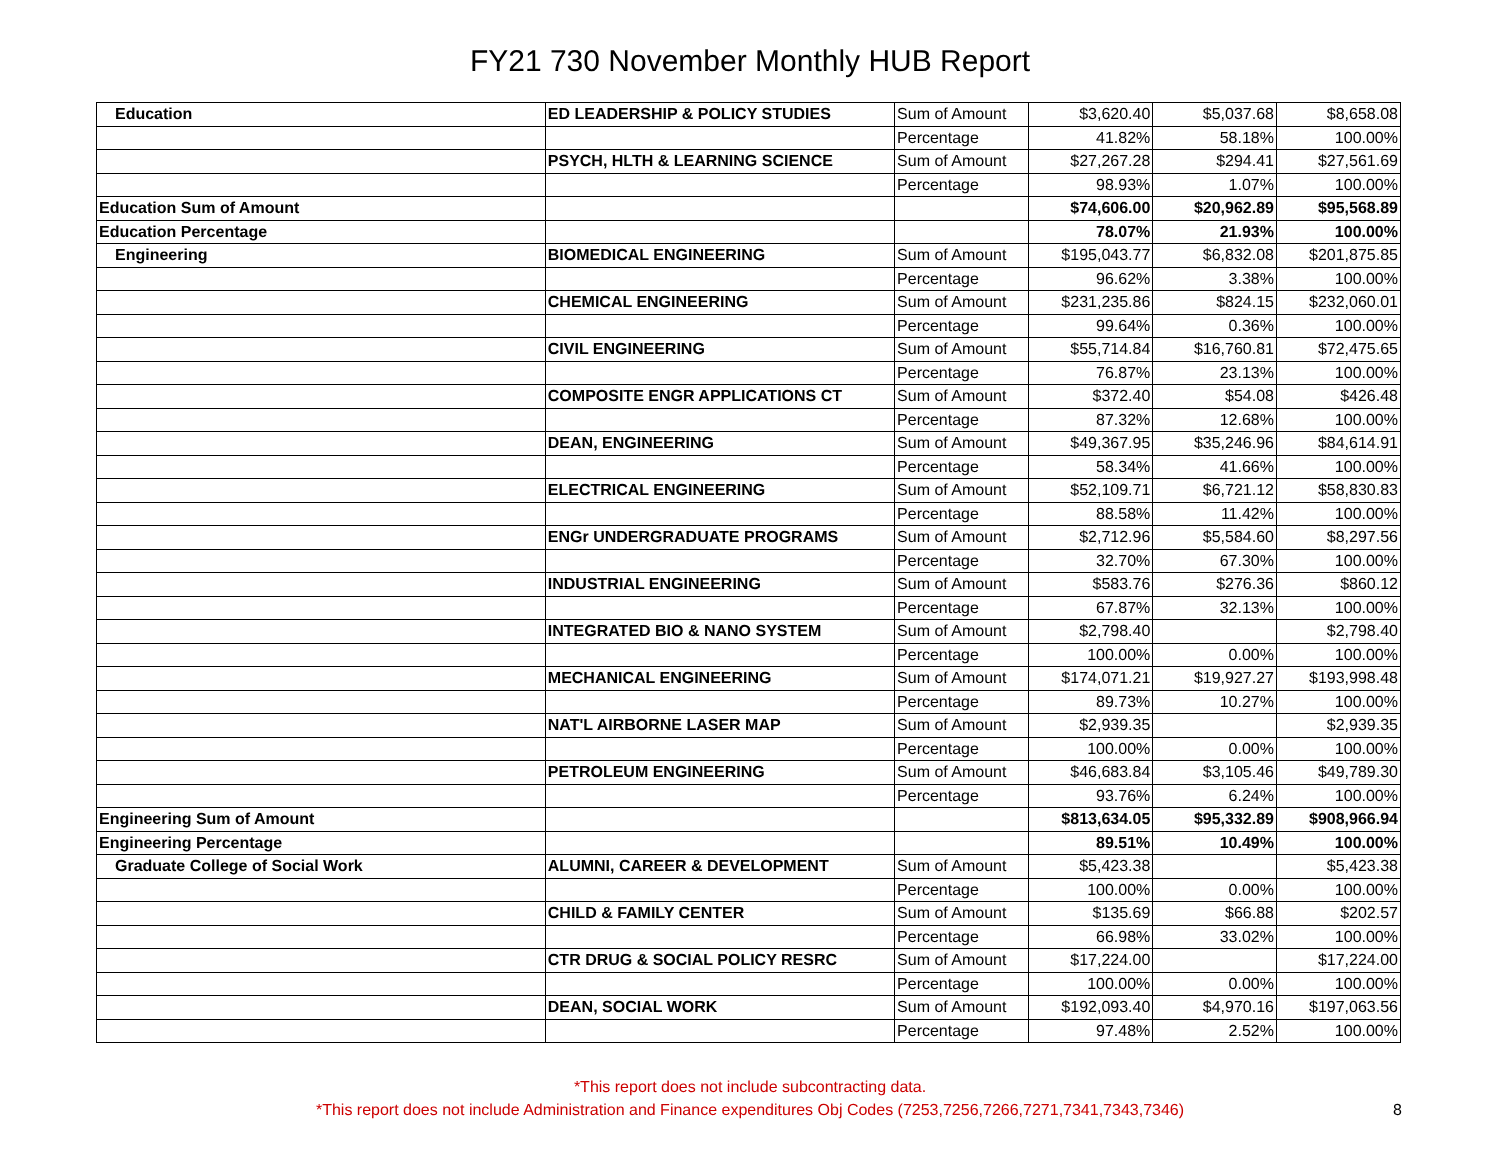FY21 730 November Monthly HUB Report
| Education | ED LEADERSHIP & POLICY STUDIES | Sum of Amount | $3,620.40 | $5,037.68 | $8,658.08 |
| | | Percentage | 41.82% | 58.18% | 100.00% |
| | PSYCH, HLTH & LEARNING SCIENCE | Sum of Amount | $27,267.28 | $294.41 | $27,561.69 |
| | | Percentage | 98.93% | 1.07% | 100.00% |
| Education Sum of Amount | | | $74,606.00 | $20,962.89 | $95,568.89 |
| Education Percentage | | | 78.07% | 21.93% | 100.00% |
| Engineering | BIOMEDICAL ENGINEERING | Sum of Amount | $195,043.77 | $6,832.08 | $201,875.85 |
| | | Percentage | 96.62% | 3.38% | 100.00% |
| | CHEMICAL ENGINEERING | Sum of Amount | $231,235.86 | $824.15 | $232,060.01 |
| | | Percentage | 99.64% | 0.36% | 100.00% |
| | CIVIL ENGINEERING | Sum of Amount | $55,714.84 | $16,760.81 | $72,475.65 |
| | | Percentage | 76.87% | 23.13% | 100.00% |
| | COMPOSITE ENGR APPLICATIONS CT | Sum of Amount | $372.40 | $54.08 | $426.48 |
| | | Percentage | 87.32% | 12.68% | 100.00% |
| | DEAN, ENGINEERING | Sum of Amount | $49,367.95 | $35,246.96 | $84,614.91 |
| | | Percentage | 58.34% | 41.66% | 100.00% |
| | ELECTRICAL ENGINEERING | Sum of Amount | $52,109.71 | $6,721.12 | $58,830.83 |
| | | Percentage | 88.58% | 11.42% | 100.00% |
| | ENGr UNDERGRADUATE PROGRAMS | Sum of Amount | $2,712.96 | $5,584.60 | $8,297.56 |
| | | Percentage | 32.70% | 67.30% | 100.00% |
| | INDUSTRIAL ENGINEERING | Sum of Amount | $583.76 | $276.36 | $860.12 |
| | | Percentage | 67.87% | 32.13% | 100.00% |
| | INTEGRATED BIO & NANO SYSTEM | Sum of Amount | $2,798.40 | | $2,798.40 |
| | | Percentage | 100.00% | 0.00% | 100.00% |
| | MECHANICAL ENGINEERING | Sum of Amount | $174,071.21 | $19,927.27 | $193,998.48 |
| | | Percentage | 89.73% | 10.27% | 100.00% |
| | NAT'L AIRBORNE LASER MAP | Sum of Amount | $2,939.35 | | $2,939.35 |
| | | Percentage | 100.00% | 0.00% | 100.00% |
| | PETROLEUM ENGINEERING | Sum of Amount | $46,683.84 | $3,105.46 | $49,789.30 |
| | | Percentage | 93.76% | 6.24% | 100.00% |
| Engineering Sum of Amount | | | $813,634.05 | $95,332.89 | $908,966.94 |
| Engineering Percentage | | | 89.51% | 10.49% | 100.00% |
| Graduate College of Social Work | ALUMNI, CAREER & DEVELOPMENT | Sum of Amount | $5,423.38 | | $5,423.38 |
| | | Percentage | 100.00% | 0.00% | 100.00% |
| | CHILD & FAMILY CENTER | Sum of Amount | $135.69 | $66.88 | $202.57 |
| | | Percentage | 66.98% | 33.02% | 100.00% |
| | CTR DRUG & SOCIAL POLICY RESRC | Sum of Amount | $17,224.00 | | $17,224.00 |
| | | Percentage | 100.00% | 0.00% | 100.00% |
| | DEAN, SOCIAL WORK | Sum of Amount | $192,093.40 | $4,970.16 | $197,063.56 |
| | | Percentage | 97.48% | 2.52% | 100.00% |
*This report does not include subcontracting data.
*This report does not include Administration and Finance expenditures Obj Codes (7253,7256,7266,7271,7341,7343,7346)
8